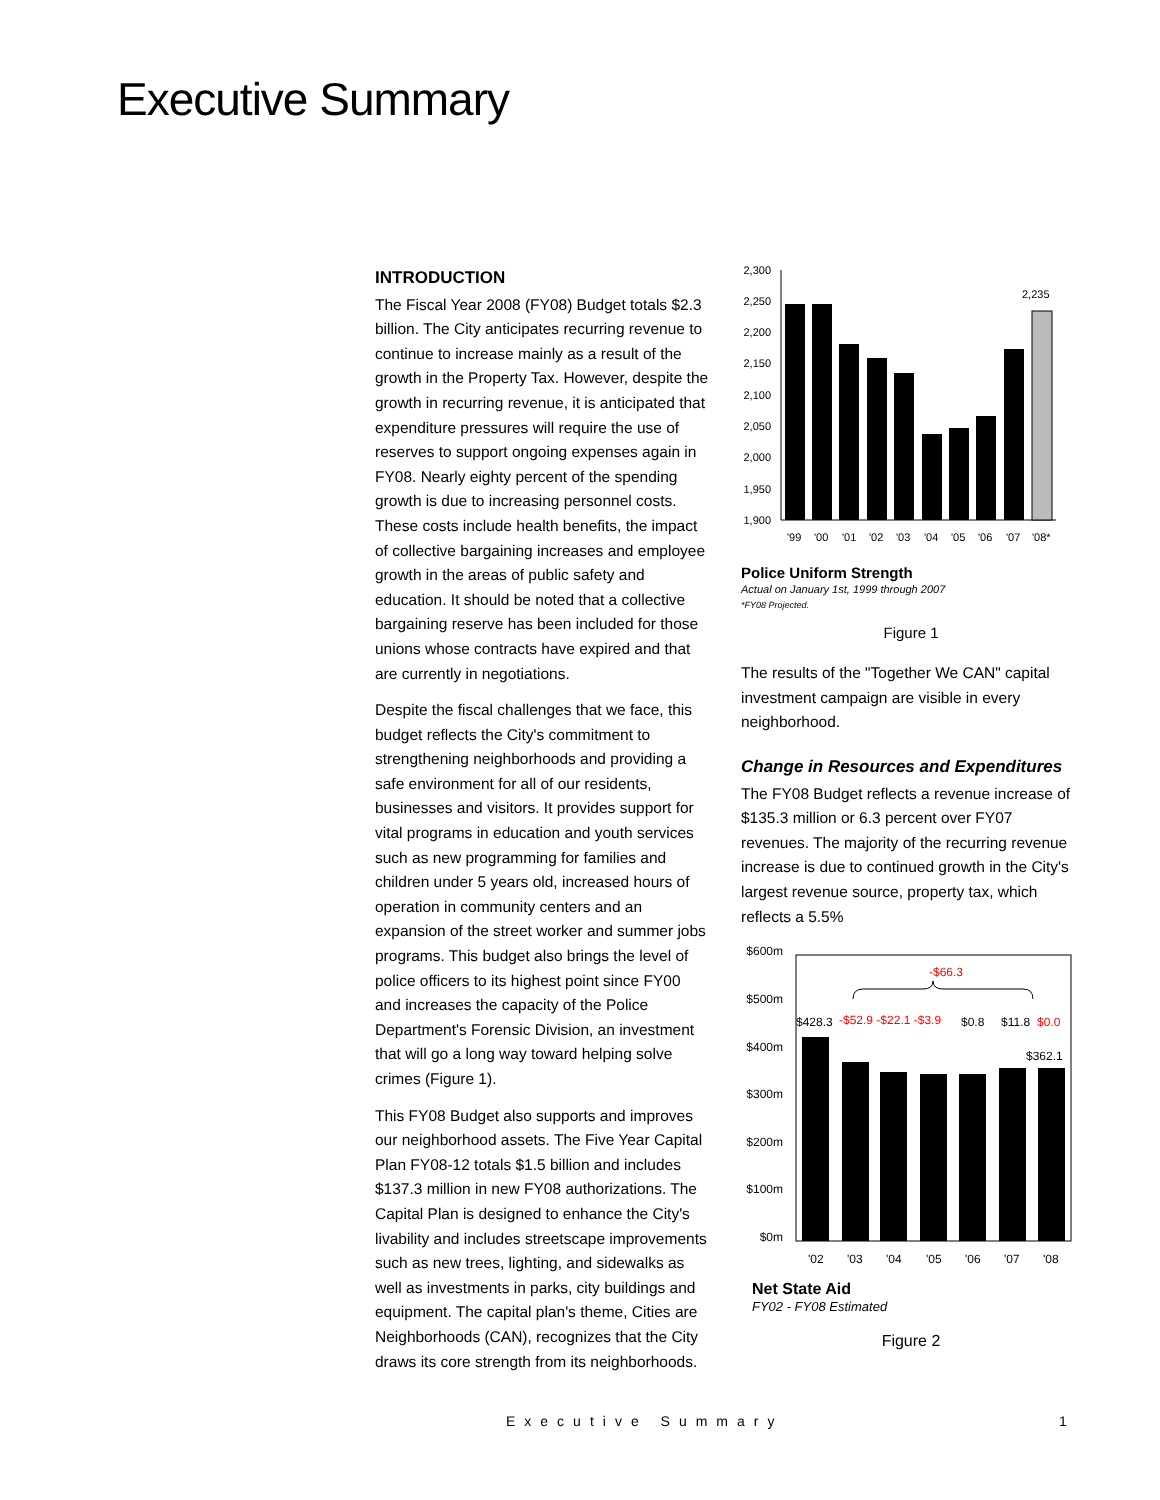Executive Summary
INTRODUCTION
The Fiscal Year 2008 (FY08) Budget totals $2.3 billion. The City anticipates recurring revenue to continue to increase mainly as a result of the growth in the Property Tax. However, despite the growth in recurring revenue, it is anticipated that expenditure pressures will require the use of reserves to support ongoing expenses again in FY08. Nearly eighty percent of the spending growth is due to increasing personnel costs. These costs include health benefits, the impact of collective bargaining increases and employee growth in the areas of public safety and education. It should be noted that a collective bargaining reserve has been included for those unions whose contracts have expired and that are currently in negotiations.
Despite the fiscal challenges that we face, this budget reflects the City's commitment to strengthening neighborhoods and providing a safe environment for all of our residents, businesses and visitors. It provides support for vital programs in education and youth services such as new programming for families and children under 5 years old, increased hours of operation in community centers and an expansion of the street worker and summer jobs programs. This budget also brings the level of police officers to its highest point since FY00 and increases the capacity of the Police Department's Forensic Division, an investment that will go a long way toward helping solve crimes (Figure 1).
This FY08 Budget also supports and improves our neighborhood assets. The Five Year Capital Plan FY08-12 totals $1.5 billion and includes $137.3 million in new FY08 authorizations. The Capital Plan is designed to enhance the City's livability and includes streetscape improvements such as new trees, lighting, and sidewalks as well as investments in parks, city buildings and equipment. The capital plan's theme, Cities are Neighborhoods (CAN), recognizes that the City draws its core strength from its neighborhoods.
2,300
2,250
2,200
2,150
2,100
2,050
2,000
1,950
1,900
2,235
'99
'00
'01
'02
'03
'04
'05
'06
'07
'08*
Police Uniform Strength
Actual on January 1st, 1999 through 2007
*FY08 Projected.
Figure 1
The results of the "Together We CAN" capital investment campaign are visible in every neighborhood.
Change in Resources and Expenditures
The FY08 Budget reflects a revenue increase of $135.3 million or 6.3 percent over FY07 revenues. The majority of the recurring revenue increase is due to continued growth in the City's largest revenue source, property tax, which reflects a 5.5%
$600m
$500m
$400m
$300m
$200m
$100m
$0m
-$66.3
$428.3
-$52.9 -$22.1 -$3.9
$0.8
$11.8
$0.0
$362.1
'02
'03
'04
'05
'06
'07
'08
Net State Aid
FY02 - FY08 Estimated
Figure 2
Executive Summary 1